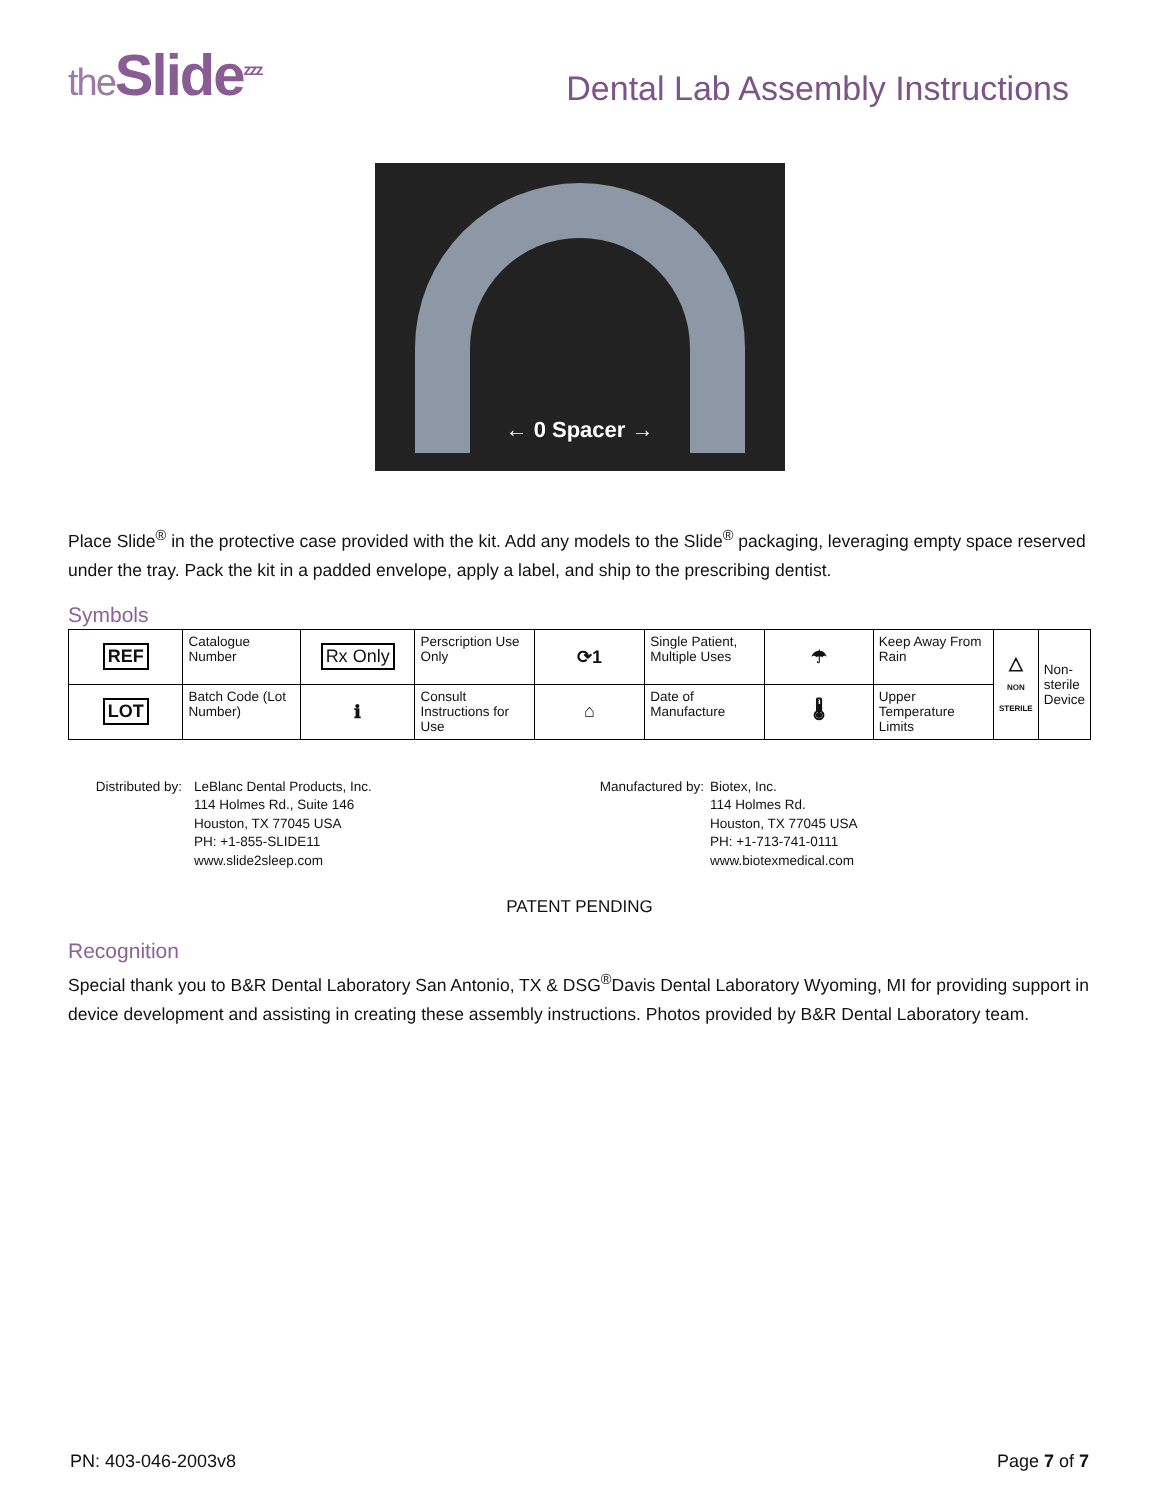the Slide<sup>zzz</sup>
Dental Lab Assembly Instructions
← 0 Spacer →
Place Slide<sup>®</sup> in the protective case provided with the kit. Add any models to the Slide<sup>®</sup> packaging, leveraging empty space reserved under the tray. Pack the kit in a padded envelope, apply a label, and ship to the prescribing dentist.
Symbols
| REF | Catalogue Number | Rx Only | Perscription Use Only | ⟳1 | Single Patient, Multiple Uses | ☂ | Keep Away From Rain | △ NON STERILE | Non-sterile Device |
| LOT | Batch Code (Lot Number) | ℹ | Consult Instructions for Use | ⌂ | Date of Manufacture | 🌡 | Upper Temperature Limits | | |
Distributed by:
LeBlanc Dental Products, Inc.
114 Holmes Rd., Suite 146
Houston, TX 77045 USA
PH: +1-855-SLIDE11
www.slide2sleep.com
Manufactured by:
Biotex, Inc.
114 Holmes Rd.
Houston, TX 77045 USA
PH: +1-713-741-0111
www.biotexmedical.com
PATENT PENDING
Recognition
Special thank you to B&R Dental Laboratory San Antonio, TX & DSG<sup>®</sup>Davis Dental Laboratory Wyoming, MI for providing support in device development and assisting in creating these assembly instructions. Photos provided by B&R Dental Laboratory team.
PN: 403-046-2003v8 Page 7 of 7